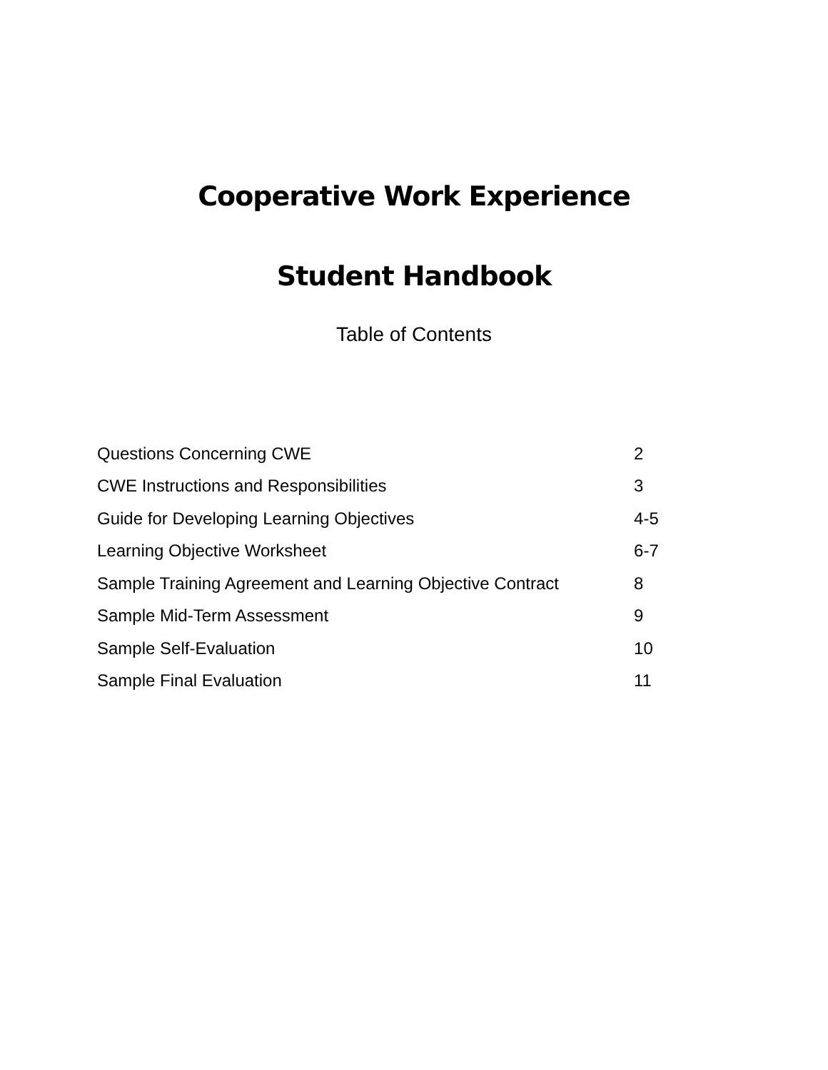Cooperative Work Experience
Student Handbook
Table of Contents
| Questions Concerning CWE | 2 |
| CWE Instructions and Responsibilities | 3 |
| Guide for Developing Learning Objectives | 4-5 |
| Learning Objective Worksheet | 6-7 |
| Sample Training Agreement and Learning Objective Contract | 8 |
| Sample Mid-Term Assessment | 9 |
| Sample Self-Evaluation | 10 |
| Sample Final Evaluation | 11 |